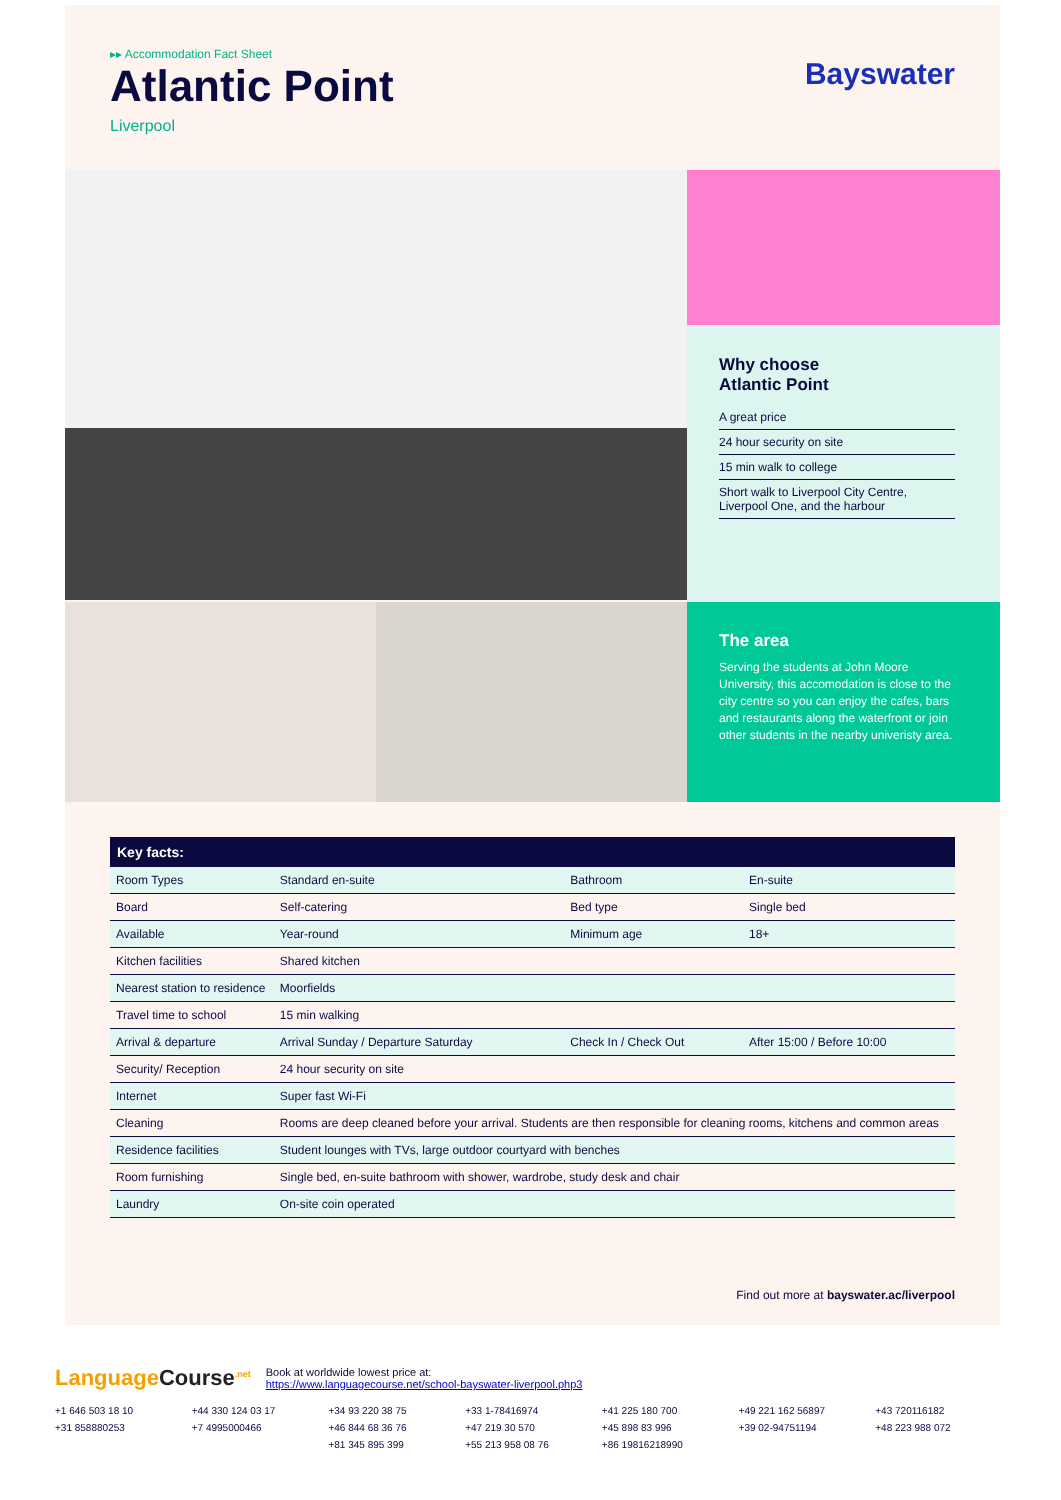▸▸ Accommodation Fact Sheet
Atlantic Point
Liverpool
Bayswater
Why choose
Atlantic Point
A great price
24 hour security on site
15 min walk to college
Short walk to Liverpool City Centre, Liverpool One, and the harbour
The area
Serving the students at John Moore University, this accomodation is close to the city centre so you can enjoy the cafes, bars and restaurants along the waterfront or join other students in the nearby univeristy area.
| Key facts: | | | |
| --- | --- | --- | --- |
| Room Types | Standard en-suite | Bathroom | En-suite |
| Board | Self-catering | Bed type | Single bed |
| Available | Year-round | Minimum age | 18+ |
| Kitchen facilities | Shared kitchen | | |
| Nearest station to residence | Moorfields | | |
| Travel time to school | 15 min walking | | |
| Arrival & departure | Arrival Sunday / Departure Saturday | Check In / Check Out | After 15:00 / Before 10:00 |
| Security/ Reception | 24 hour security on site | | |
| Internet | Super fast Wi-Fi | | |
| Cleaning | Rooms are deep cleaned before your arrival. Students are then responsible for cleaning rooms, kitchens and common areas | | |
| Residence facilities | Student lounges with TVs, large outdoor courtyard with benches | | |
| Room furnishing | Single bed, en-suite bathroom with shower, wardrobe, study desk and chair | | |
| Laundry | On-site coin operated | | |
Find out more at bayswater.ac/liverpool
LanguageCourse<sup>.net</sup> Book at worldwide lowest price at:
https://www.languagecourse.net/school-bayswater-liverpool.php3
+1 646 503 18 10 +44 330 124 03 17 +34 93 220 38 75 +33 1-78416974 +41 225 180 700 +49 221 162 56897 +43 720116182 +31 858880253 +7 4995000466 +46 844 68 36 76 +47 219 30 570 +45 898 83 996 +39 02-94751194 +48 223 988 072 +81 345 895 399 +55 213 958 08 76 +86 19816218990